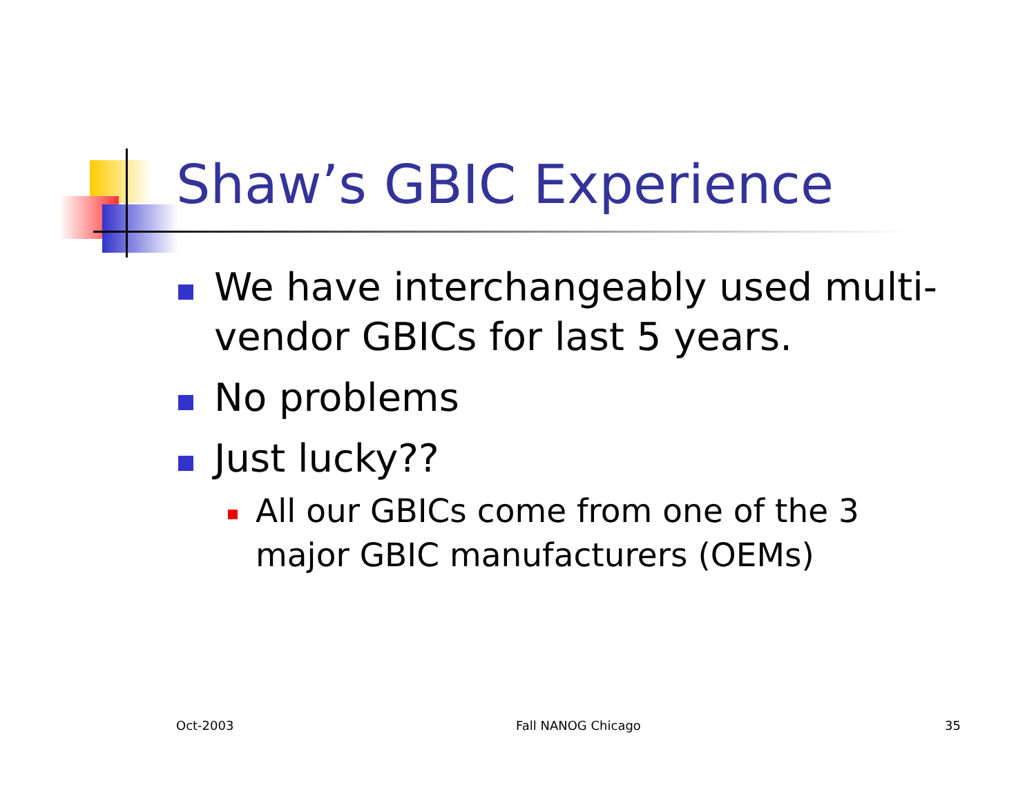Shaw’s GBIC Experience
We have interchangeably used multi-vendor GBICs for last 5 years.
No problems
Just lucky??
All our GBICs come from one of the 3 major GBIC manufacturers (OEMs)
Oct-2003 Fall NANOG Chicago 35